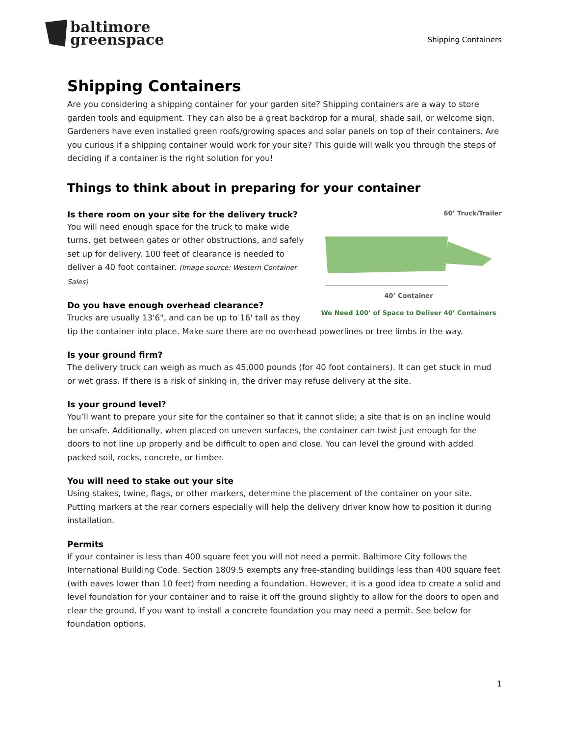baltimore
greenspace
Shipping Containers
Shipping Containers
Are you considering a shipping container for your garden site? Shipping containers are a way to store garden tools and equipment. They can also be a great backdrop for a mural, shade sail, or welcome sign. Gardeners have even installed green roofs/growing spaces and solar panels on top of their containers. Are you curious if a shipping container would work for your site? This guide will walk you through the steps of deciding if a container is the right solution for you!
Things to think about in preparing for your container
60’ Truck/Trailer
40’ Container
We Need 100’ of Space to Deliver 40’ Containers
Is there room on your site for the delivery truck?
You will need enough space for the truck to make wide turns, get between gates or other obstructions, and safely set up for delivery. 100 feet of clearance is needed to deliver a 40 foot container. (Image source: Western Container Sales)
Do you have enough overhead clearance?
Trucks are usually 13'6", and can be up to 16' tall as they tip the container into place. Make sure there are no overhead powerlines or tree limbs in the way.
Is your ground firm?
The delivery truck can weigh as much as 45,000 pounds (for 40 foot containers). It can get stuck in mud or wet grass. If there is a risk of sinking in, the driver may refuse delivery at the site.
Is your ground level?
You’ll want to prepare your site for the container so that it cannot slide; a site that is on an incline would be unsafe. Additionally, when placed on uneven surfaces, the container can twist just enough for the doors to not line up properly and be difficult to open and close. You can level the ground with added packed soil, rocks, concrete, or timber.
You will need to stake out your site
Using stakes, twine, flags, or other markers, determine the placement of the container on your site. Putting markers at the rear corners especially will help the delivery driver know how to position it during installation.
Permits
If your container is less than 400 square feet you will not need a permit. Baltimore City follows the International Building Code. Section 1809.5 exempts any free-standing buildings less than 400 square feet (with eaves lower than 10 feet) from needing a foundation. However, it is a good idea to create a solid and level foundation for your container and to raise it off the ground slightly to allow for the doors to open and clear the ground. If you want to install a concrete foundation you may need a permit. See below for foundation options.
1